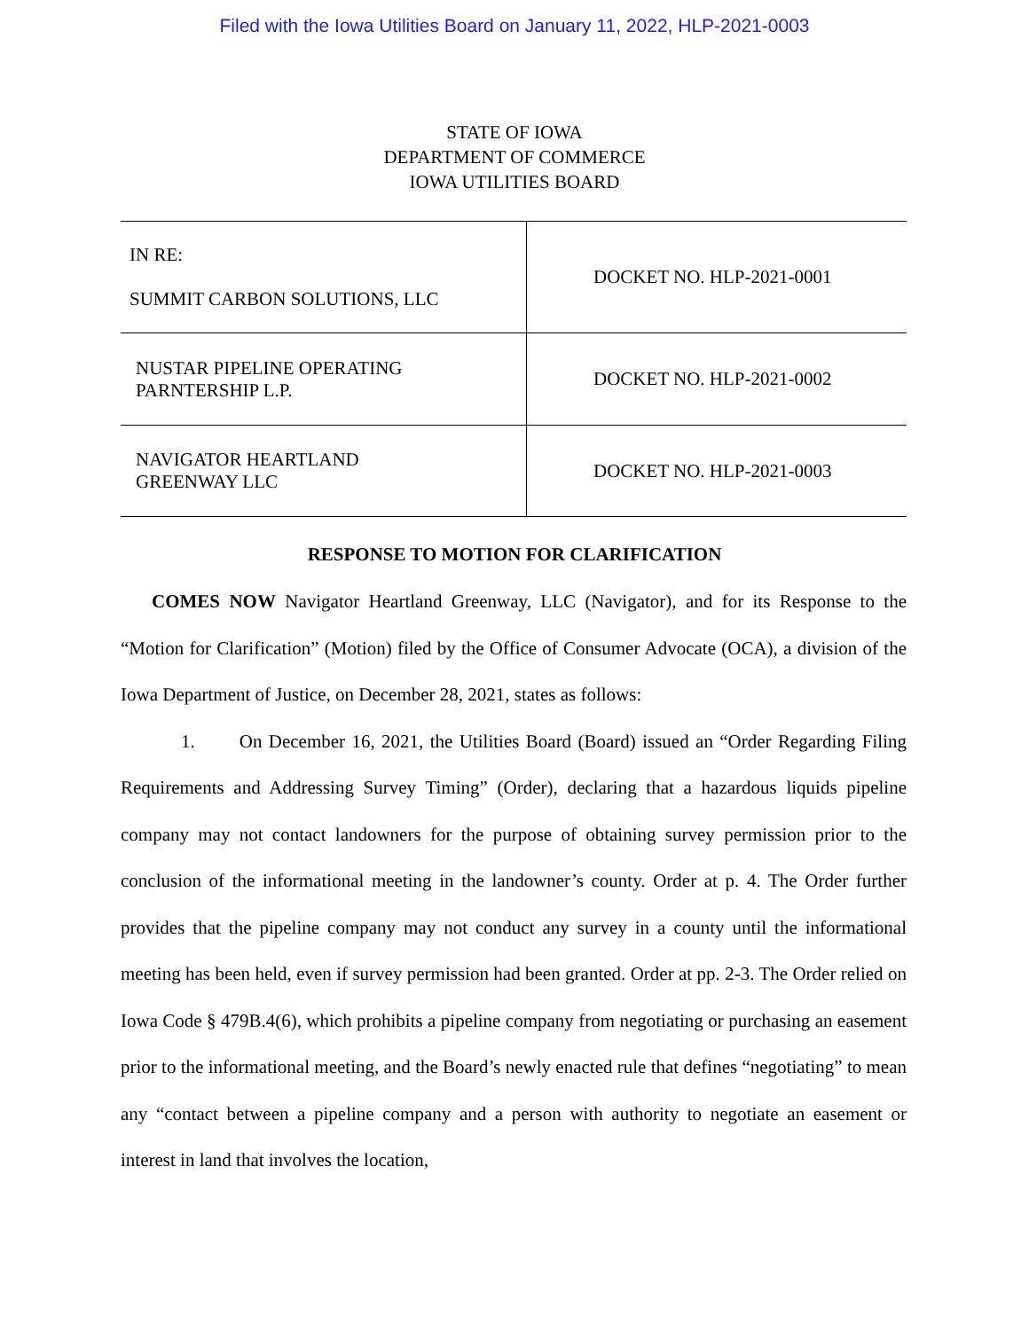Filed with the Iowa Utilities Board on January 11, 2022, HLP-2021-0003
STATE OF IOWA
DEPARTMENT OF COMMERCE
IOWA UTILITIES BOARD
| IN RE: SUMMIT CARBON SOLUTIONS, LLC | DOCKET NO. HLP-2021-0001 |
| NUSTAR PIPELINE OPERATING PARNTERSHIP L.P. | DOCKET NO. HLP-2021-0002 |
| NAVIGATOR HEARTLAND GREENWAY LLC | DOCKET NO. HLP-2021-0003 |
RESPONSE TO MOTION FOR CLARIFICATION
COMES NOW Navigator Heartland Greenway, LLC (Navigator), and for its Response to the “Motion for Clarification” (Motion) filed by the Office of Consumer Advocate (OCA), a division of the Iowa Department of Justice, on December 28, 2021, states as follows:
1. On December 16, 2021, the Utilities Board (Board) issued an “Order Regarding Filing Requirements and Addressing Survey Timing” (Order), declaring that a hazardous liquids pipeline company may not contact landowners for the purpose of obtaining survey permission prior to the conclusion of the informational meeting in the landowner’s county. Order at p. 4. The Order further provides that the pipeline company may not conduct any survey in a county until the informational meeting has been held, even if survey permission had been granted. Order at pp. 2-3. The Order relied on Iowa Code § 479B.4(6), which prohibits a pipeline company from negotiating or purchasing an easement prior to the informational meeting, and the Board’s newly enacted rule that defines “negotiating” to mean any “contact between a pipeline company and a person with authority to negotiate an easement or interest in land that involves the location,